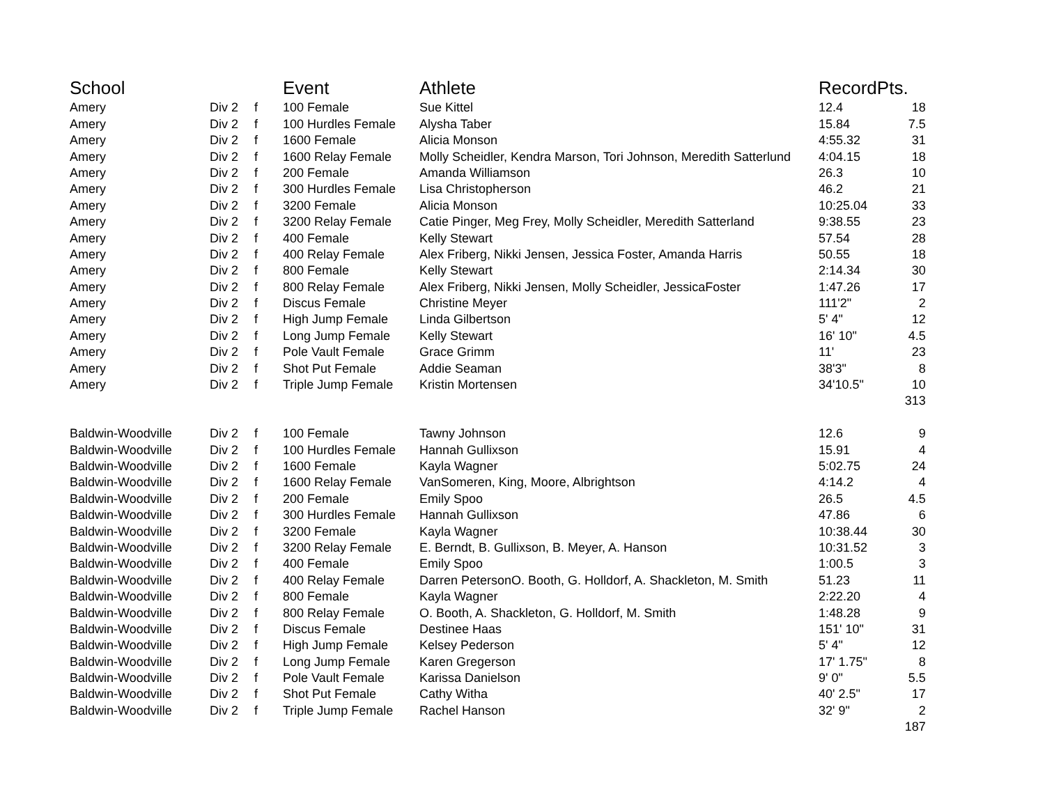| School | | | Event | Athlete | Record | Pts. |
| --- | --- | --- | --- | --- | --- | --- |
| Amery | Div 2 | f | 100 Female | Sue Kittel | 12.4 | 18 |
| Amery | Div 2 | f | 100 Hurdles Female | Alysha Taber | 15.84 | 7.5 |
| Amery | Div 2 | f | 1600 Female | Alicia Monson | 4:55.32 | 31 |
| Amery | Div 2 | f | 1600 Relay Female | Molly Scheidler, Kendra Marson, Tori Johnson, Meredith Satterlund | 4:04.15 | 18 |
| Amery | Div 2 | f | 200 Female | Amanda Williamson | 26.3 | 10 |
| Amery | Div 2 | f | 300 Hurdles Female | Lisa Christopherson | 46.2 | 21 |
| Amery | Div 2 | f | 3200 Female | Alicia Monson | 10:25.04 | 33 |
| Amery | Div 2 | f | 3200 Relay Female | Catie Pinger, Meg Frey, Molly Scheidler, Meredith Satterland | 9:38.55 | 23 |
| Amery | Div 2 | f | 400 Female | Kelly Stewart | 57.54 | 28 |
| Amery | Div 2 | f | 400 Relay Female | Alex Friberg, Nikki Jensen, Jessica Foster, Amanda Harris | 50.55 | 18 |
| Amery | Div 2 | f | 800 Female | Kelly Stewart | 2:14.34 | 30 |
| Amery | Div 2 | f | 800 Relay Female | Alex Friberg, Nikki Jensen, Molly Scheidler, JessicaFoster | 1:47.26 | 17 |
| Amery | Div 2 | f | Discus Female | Christine Meyer | 111'2" | 2 |
| Amery | Div 2 | f | High Jump Female | Linda Gilbertson | 5' 4" | 12 |
| Amery | Div 2 | f | Long Jump Female | Kelly Stewart | 16' 10" | 4.5 |
| Amery | Div 2 | f | Pole Vault Female | Grace Grimm | 11' | 23 |
| Amery | Div 2 | f | Shot Put Female | Addie Seaman | 38'3" | 8 |
| Amery | Div 2 | f | Triple Jump Female | Kristin Mortensen | 34'10.5" | 10 |
| | | | | | | 313 |
| Baldwin-Woodville | Div 2 | f | 100 Female | Tawny Johnson | 12.6 | 9 |
| Baldwin-Woodville | Div 2 | f | 100 Hurdles Female | Hannah Gullixson | 15.91 | 4 |
| Baldwin-Woodville | Div 2 | f | 1600 Female | Kayla Wagner | 5:02.75 | 24 |
| Baldwin-Woodville | Div 2 | f | 1600 Relay Female | VanSomeren, King, Moore, Albrightson | 4:14.2 | 4 |
| Baldwin-Woodville | Div 2 | f | 200 Female | Emily Spoo | 26.5 | 4.5 |
| Baldwin-Woodville | Div 2 | f | 300 Hurdles Female | Hannah Gullixson | 47.86 | 6 |
| Baldwin-Woodville | Div 2 | f | 3200 Female | Kayla Wagner | 10:38.44 | 30 |
| Baldwin-Woodville | Div 2 | f | 3200 Relay Female | E. Berndt, B. Gullixson, B. Meyer, A. Hanson | 10:31.52 | 3 |
| Baldwin-Woodville | Div 2 | f | 400 Female | Emily Spoo | 1:00.5 | 3 |
| Baldwin-Woodville | Div 2 | f | 400 Relay Female | Darren PetersonO. Booth, G. Holldorf, A. Shackleton, M. Smith | 51.23 | 11 |
| Baldwin-Woodville | Div 2 | f | 800 Female | Kayla Wagner | 2:22.20 | 4 |
| Baldwin-Woodville | Div 2 | f | 800 Relay Female | O. Booth, A. Shackleton, G. Holldorf, M. Smith | 1:48.28 | 9 |
| Baldwin-Woodville | Div 2 | f | Discus Female | Destinee Haas | 151' 10" | 31 |
| Baldwin-Woodville | Div 2 | f | High Jump Female | Kelsey Pederson | 5' 4" | 12 |
| Baldwin-Woodville | Div 2 | f | Long Jump Female | Karen Gregerson | 17' 1.75" | 8 |
| Baldwin-Woodville | Div 2 | f | Pole Vault Female | Karissa Danielson | 9' 0" | 5.5 |
| Baldwin-Woodville | Div 2 | f | Shot Put Female | Cathy Witha | 40' 2.5" | 17 |
| Baldwin-Woodville | Div 2 | f | Triple Jump Female | Rachel Hanson | 32' 9" | 2 |
| | | | | | | 187 |